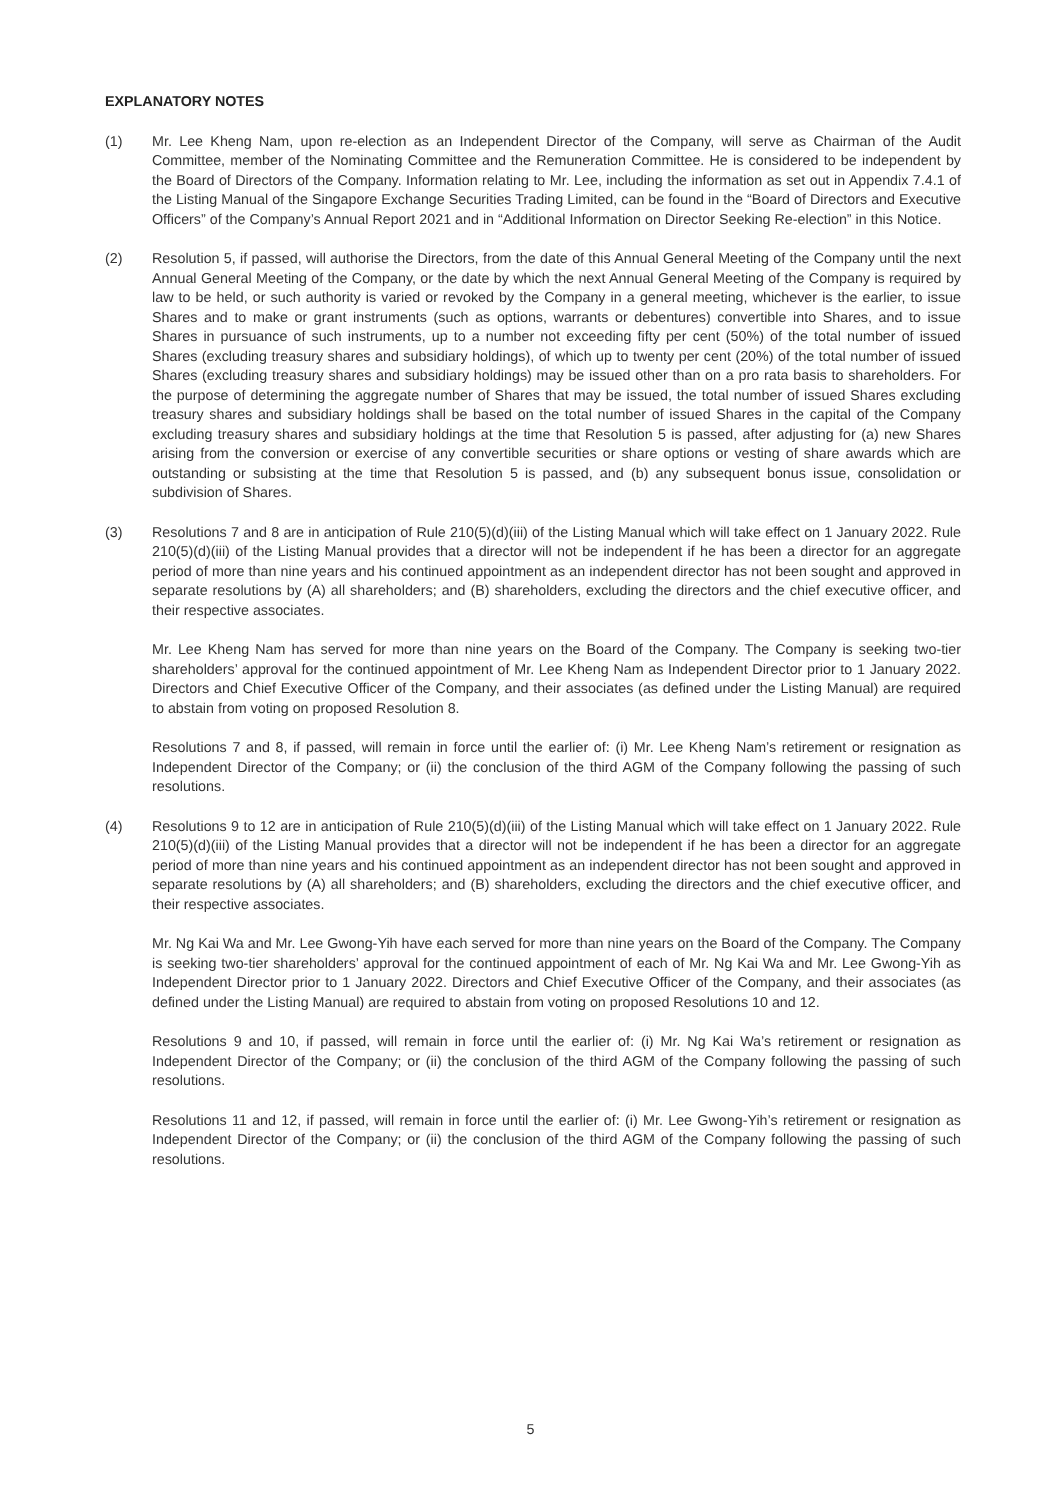EXPLANATORY NOTES
(1) Mr. Lee Kheng Nam, upon re-election as an Independent Director of the Company, will serve as Chairman of the Audit Committee, member of the Nominating Committee and the Remuneration Committee. He is considered to be independent by the Board of Directors of the Company. Information relating to Mr. Lee, including the information as set out in Appendix 7.4.1 of the Listing Manual of the Singapore Exchange Securities Trading Limited, can be found in the “Board of Directors and Executive Officers” of the Company’s Annual Report 2021 and in “Additional Information on Director Seeking Re-election” in this Notice.
(2) Resolution 5, if passed, will authorise the Directors, from the date of this Annual General Meeting of the Company until the next Annual General Meeting of the Company, or the date by which the next Annual General Meeting of the Company is required by law to be held, or such authority is varied or revoked by the Company in a general meeting, whichever is the earlier, to issue Shares and to make or grant instruments (such as options, warrants or debentures) convertible into Shares, and to issue Shares in pursuance of such instruments, up to a number not exceeding fifty per cent (50%) of the total number of issued Shares (excluding treasury shares and subsidiary holdings), of which up to twenty per cent (20%) of the total number of issued Shares (excluding treasury shares and subsidiary holdings) may be issued other than on a pro rata basis to shareholders. For the purpose of determining the aggregate number of Shares that may be issued, the total number of issued Shares excluding treasury shares and subsidiary holdings shall be based on the total number of issued Shares in the capital of the Company excluding treasury shares and subsidiary holdings at the time that Resolution 5 is passed, after adjusting for (a) new Shares arising from the conversion or exercise of any convertible securities or share options or vesting of share awards which are outstanding or subsisting at the time that Resolution 5 is passed, and (b) any subsequent bonus issue, consolidation or subdivision of Shares.
(3) Resolutions 7 and 8 are in anticipation of Rule 210(5)(d)(iii) of the Listing Manual which will take effect on 1 January 2022. Rule 210(5)(d)(iii) of the Listing Manual provides that a director will not be independent if he has been a director for an aggregate period of more than nine years and his continued appointment as an independent director has not been sought and approved in separate resolutions by (A) all shareholders; and (B) shareholders, excluding the directors and the chief executive officer, and their respective associates.
Mr. Lee Kheng Nam has served for more than nine years on the Board of the Company. The Company is seeking two-tier shareholders’ approval for the continued appointment of Mr. Lee Kheng Nam as Independent Director prior to 1 January 2022. Directors and Chief Executive Officer of the Company, and their associates (as defined under the Listing Manual) are required to abstain from voting on proposed Resolution 8.
Resolutions 7 and 8, if passed, will remain in force until the earlier of: (i) Mr. Lee Kheng Nam’s retirement or resignation as Independent Director of the Company; or (ii) the conclusion of the third AGM of the Company following the passing of such resolutions.
(4) Resolutions 9 to 12 are in anticipation of Rule 210(5)(d)(iii) of the Listing Manual which will take effect on 1 January 2022. Rule 210(5)(d)(iii) of the Listing Manual provides that a director will not be independent if he has been a director for an aggregate period of more than nine years and his continued appointment as an independent director has not been sought and approved in separate resolutions by (A) all shareholders; and (B) shareholders, excluding the directors and the chief executive officer, and their respective associates.
Mr. Ng Kai Wa and Mr. Lee Gwong-Yih have each served for more than nine years on the Board of the Company. The Company is seeking two-tier shareholders’ approval for the continued appointment of each of Mr. Ng Kai Wa and Mr. Lee Gwong-Yih as Independent Director prior to 1 January 2022. Directors and Chief Executive Officer of the Company, and their associates (as defined under the Listing Manual) are required to abstain from voting on proposed Resolutions 10 and 12.
Resolutions 9 and 10, if passed, will remain in force until the earlier of: (i) Mr. Ng Kai Wa’s retirement or resignation as Independent Director of the Company; or (ii) the conclusion of the third AGM of the Company following the passing of such resolutions.
Resolutions 11 and 12, if passed, will remain in force until the earlier of: (i) Mr. Lee Gwong-Yih’s retirement or resignation as Independent Director of the Company; or (ii) the conclusion of the third AGM of the Company following the passing of such resolutions.
5